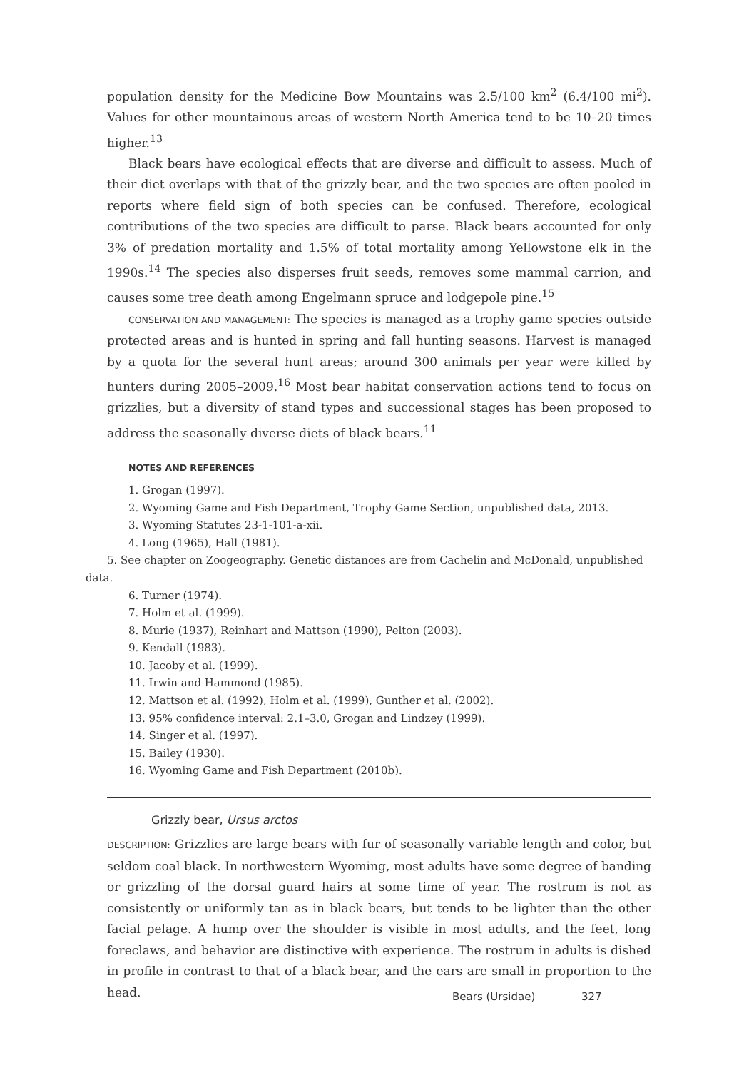population density for the Medicine Bow Mountains was 2.5/100 km<sup>2</sup> (6.4/100 mi<sup>2</sup>). Values for other mountainous areas of western North America tend to be 10–20 times higher.<sup>13</sup>
Black bears have ecological effects that are diverse and difficult to assess. Much of their diet overlaps with that of the grizzly bear, and the two species are often pooled in reports where field sign of both species can be confused. Therefore, ecological contributions of the two species are difficult to parse. Black bears accounted for only 3% of predation mortality and 1.5% of total mortality among Yellowstone elk in the 1990s.<sup>14</sup> The species also disperses fruit seeds, removes some mammal carrion, and causes some tree death among Engelmann spruce and lodgepole pine.<sup>15</sup>
CONSERVATION AND MANAGEMENT: The species is managed as a trophy game species outside protected areas and is hunted in spring and fall hunting seasons. Harvest is managed by a quota for the several hunt areas; around 300 animals per year were killed by hunters during 2005–2009.<sup>16</sup> Most bear habitat conservation actions tend to focus on grizzlies, but a diversity of stand types and successional stages has been proposed to address the seasonally diverse diets of black bears.<sup>11</sup>
NOTES AND REFERENCES
1. Grogan (1997).
2. Wyoming Game and Fish Department, Trophy Game Section, unpublished data, 2013.
3. Wyoming Statutes 23-1-101-a-xii.
4. Long (1965), Hall (1981).
5. See chapter on Zoogeography. Genetic distances are from Cachelin and McDonald, unpublished data.
6. Turner (1974).
7. Holm et al. (1999).
8. Murie (1937), Reinhart and Mattson (1990), Pelton (2003).
9. Kendall (1983).
10. Jacoby et al. (1999).
11. Irwin and Hammond (1985).
12. Mattson et al. (1992), Holm et al. (1999), Gunther et al. (2002).
13. 95% confidence interval: 2.1–3.0, Grogan and Lindzey (1999).
14. Singer et al. (1997).
15. Bailey (1930).
16. Wyoming Game and Fish Department (2010b).
Grizzly bear, Ursus arctos
DESCRIPTION: Grizzlies are large bears with fur of seasonally variable length and color, but seldom coal black. In northwestern Wyoming, most adults have some degree of banding or grizzling of the dorsal guard hairs at some time of year. The rostrum is not as consistently or uniformly tan as in black bears, but tends to be lighter than the other facial pelage. A hump over the shoulder is visible in most adults, and the feet, long foreclaws, and behavior are distinctive with experience. The rostrum in adults is dished in profile in contrast to that of a black bear, and the ears are small in proportion to the head.
Bears (Ursidae) 327